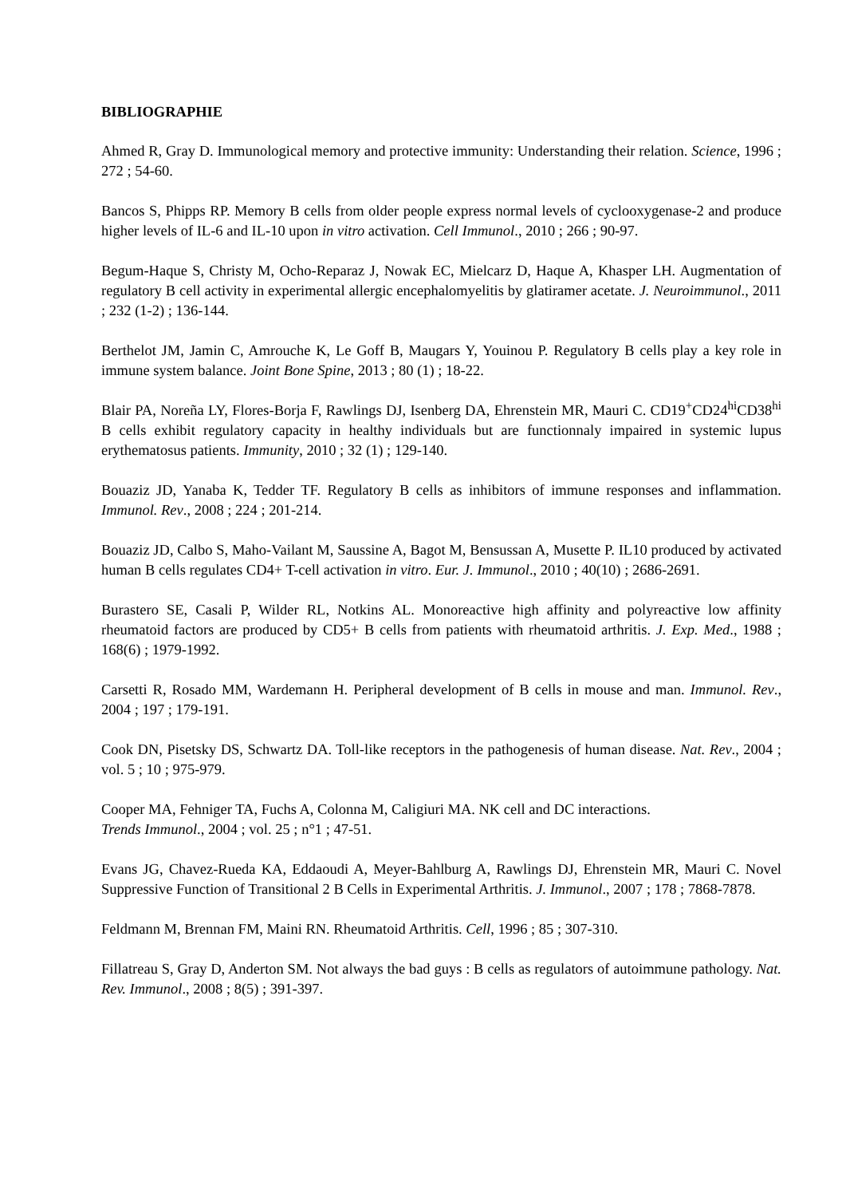BIBLIOGRAPHIE
Ahmed R, Gray D. Immunological memory and protective immunity: Understanding their relation. Science, 1996 ; 272 ; 54-60.
Bancos S, Phipps RP. Memory B cells from older people express normal levels of cyclooxygenase-2 and produce higher levels of IL-6 and IL-10 upon in vitro activation. Cell Immunol., 2010 ; 266 ; 90-97.
Begum-Haque S, Christy M, Ocho-Reparaz J, Nowak EC, Mielcarz D, Haque A, Khasper LH. Augmentation of regulatory B cell activity in experimental allergic encephalomyelitis by glatiramer acetate. J. Neuroimmunol., 2011 ; 232 (1-2) ; 136-144.
Berthelot JM, Jamin C, Amrouche K, Le Goff B, Maugars Y, Youinou P. Regulatory B cells play a key role in immune system balance. Joint Bone Spine, 2013 ; 80 (1) ; 18-22.
Blair PA, Noreña LY, Flores-Borja F, Rawlings DJ, Isenberg DA, Ehrenstein MR, Mauri C. CD19<sup>+</sup>CD24<sup>hi</sup>CD38<sup>hi</sup> B cells exhibit regulatory capacity in healthy individuals but are functionnaly impaired in systemic lupus erythematosus patients. Immunity, 2010 ; 32 (1) ; 129-140.
Bouaziz JD, Yanaba K, Tedder TF. Regulatory B cells as inhibitors of immune responses and inflammation. Immunol. Rev., 2008 ; 224 ; 201-214.
Bouaziz JD, Calbo S, Maho-Vailant M, Saussine A, Bagot M, Bensussan A, Musette P. IL10 produced by activated human B cells regulates CD4+ T-cell activation in vitro. Eur. J. Immunol., 2010 ; 40(10) ; 2686-2691.
Burastero SE, Casali P, Wilder RL, Notkins AL. Monoreactive high affinity and polyreactive low affinity rheumatoid factors are produced by CD5+ B cells from patients with rheumatoid arthritis. J. Exp. Med., 1988 ; 168(6) ; 1979-1992.
Carsetti R, Rosado MM, Wardemann H. Peripheral development of B cells in mouse and man. Immunol. Rev., 2004 ; 197 ; 179-191.
Cook DN, Pisetsky DS, Schwartz DA. Toll-like receptors in the pathogenesis of human disease. Nat. Rev., 2004 ; vol. 5 ; 10 ; 975-979.
Cooper MA, Fehniger TA, Fuchs A, Colonna M, Caligiuri MA. NK cell and DC interactions.
Trends Immunol., 2004 ; vol. 25 ; n°1 ; 47-51.
Evans JG, Chavez-Rueda KA, Eddaoudi A, Meyer-Bahlburg A, Rawlings DJ, Ehrenstein MR, Mauri C. Novel Suppressive Function of Transitional 2 B Cells in Experimental Arthritis. J. Immunol., 2007 ; 178 ; 7868-7878.
Feldmann M, Brennan FM, Maini RN. Rheumatoid Arthritis. Cell, 1996 ; 85 ; 307-310.
Fillatreau S, Gray D, Anderton SM. Not always the bad guys : B cells as regulators of autoimmune pathology. Nat. Rev. Immunol., 2008 ; 8(5) ; 391-397.